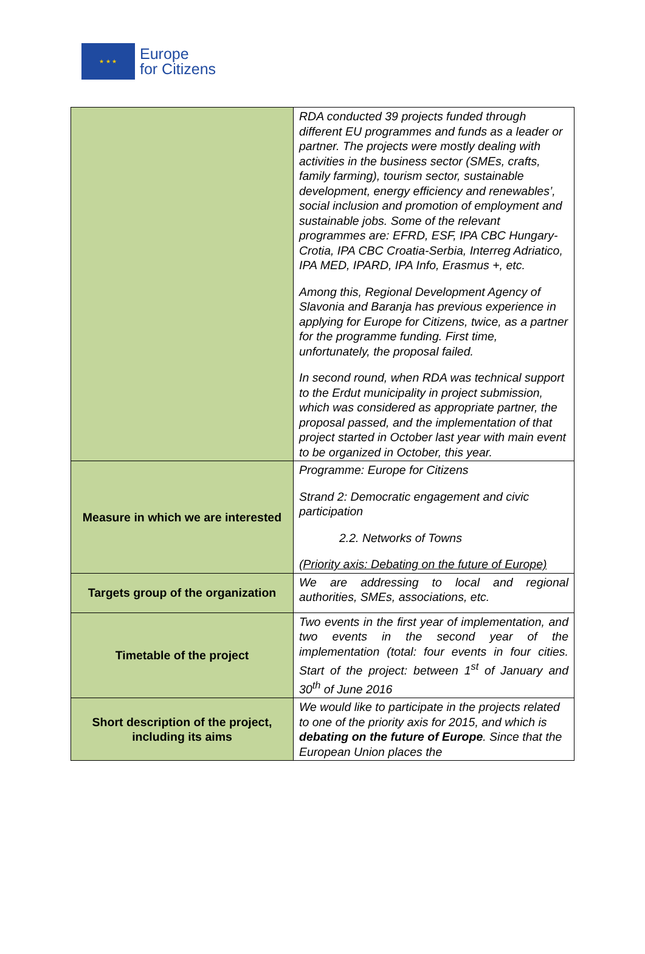★ ★ ★
Europe
for Citizens
| | RDA conducted 39 projects funded through different EU programmes and funds as a leader or partner. The projects were mostly dealing with activities in the business sector (SMEs, crafts, family farming), tourism sector, sustainable development, energy efficiency and renewables’, social inclusion and promotion of employment and sustainable jobs. Some of the relevant programmes are: EFRD, ESF, IPA CBC Hungary-Crotia, IPA CBC Croatia-Serbia, Interreg Adriatico, IPA MED, IPARD, IPA Info, Erasmus +, etc. Among this, Regional Development Agency of Slavonia and Baranja has previous experience in applying for Europe for Citizens, twice, as a partner for the programme funding. First time, unfortunately, the proposal failed. In second round, when RDA was technical support to the Erdut municipality in project submission, which was considered as appropriate partner, the proposal passed, and the implementation of that project started in October last year with main event to be organized in October, this year. |
| Measure in which we are interested | Programme: Europe for Citizens Strand 2: Democratic engagement and civic participation 2.2. Networks of Towns (Priority axis: Debating on the future of Europe) |
| Targets group of the organization | We are addressing to local and regional authorities, SMEs, associations, etc. |
| Timetable of the project | Two events in the first year of implementation, and two events in the second year of the implementation (total: four events in four cities. Start of the project: between 1<sup>st</sup> of January and 30<sup>th</sup> of June 2016 |
| Short description of the project, including its aims | We would like to participate in the projects related to one of the priority axis for 2015, and which is debating on the future of Europe . Since that the European Union places the |